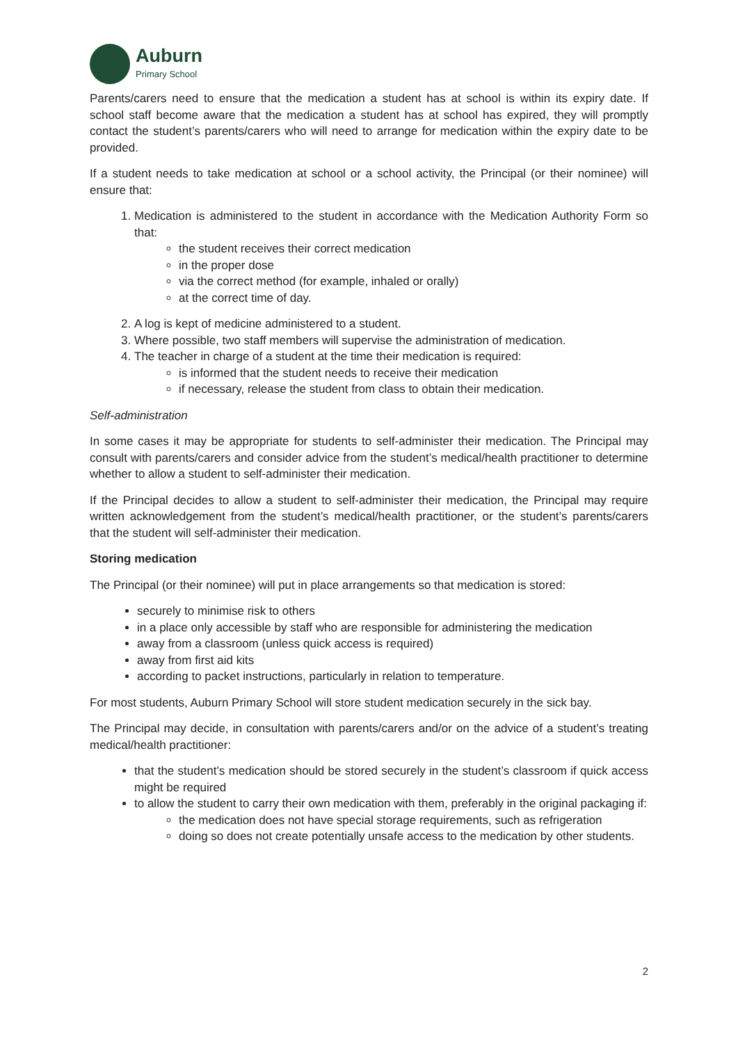Auburn
Primary School
Parents/carers need to ensure that the medication a student has at school is within its expiry date. If school staff become aware that the medication a student has at school has expired, they will promptly contact the student’s parents/carers who will need to arrange for medication within the expiry date to be provided.
If a student needs to take medication at school or a school activity, the Principal (or their nominee) will ensure that:
1. Medication is administered to the student in accordance with the Medication Authority Form so that:
the student receives their correct medication
in the proper dose
via the correct method (for example, inhaled or orally)
at the correct time of day.
2. A log is kept of medicine administered to a student.
3. Where possible, two staff members will supervise the administration of medication.
4. The teacher in charge of a student at the time their medication is required:
is informed that the student needs to receive their medication
if necessary, release the student from class to obtain their medication.
Self-administration
In some cases it may be appropriate for students to self-administer their medication. The Principal may consult with parents/carers and consider advice from the student’s medical/health practitioner to determine whether to allow a student to self-administer their medication.
If the Principal decides to allow a student to self-administer their medication, the Principal may require written acknowledgement from the student’s medical/health practitioner, or the student’s parents/carers that the student will self-administer their medication.
Storing medication
The Principal (or their nominee) will put in place arrangements so that medication is stored:
securely to minimise risk to others
in a place only accessible by staff who are responsible for administering the medication
away from a classroom (unless quick access is required)
away from first aid kits
according to packet instructions, particularly in relation to temperature.
For most students, Auburn Primary School will store student medication securely in the sick bay.
The Principal may decide, in consultation with parents/carers and/or on the advice of a student’s treating medical/health practitioner:
that the student’s medication should be stored securely in the student’s classroom if quick access might be required
to allow the student to carry their own medication with them, preferably in the original packaging if:
the medication does not have special storage requirements, such as refrigeration
doing so does not create potentially unsafe access to the medication by other students.
2